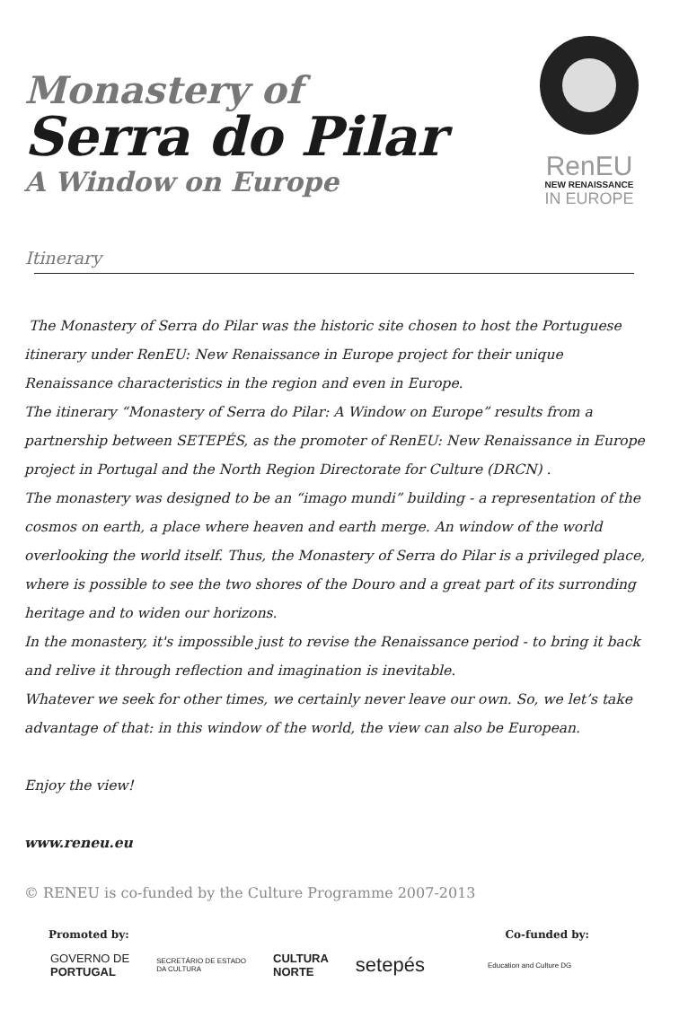Monastery of
Serra do Pilar
A Window on Europe
RenEU
NEW RENAISSANCE
IN EUROPE
Itinerary
The Monastery of Serra do Pilar was the historic site chosen to host the Portuguese itinerary under RenEU: New Renaissance in Europe project for their unique Renaissance characteristics in the region and even in Europe.
The itinerary “Monastery of Serra do Pilar: A Window on Europe” results from a partnership between SETEPÉS, as the promoter of RenEU: New Renaissance in Europe project in Portugal and the North Region Directorate for Culture (DRCN) .
The monastery was designed to be an “imago mundi” building - a representation of the cosmos on earth, a place where heaven and earth merge. An window of the world overlooking the world itself. Thus, the Monastery of Serra do Pilar is a privileged place, where is possible to see the two shores of the Douro and a great part of its surronding heritage and to widen our horizons.
In the monastery, it's impossible just to revise the Renaissance period - to bring it back and relive it through reflection and imagination is inevitable.
Whatever we seek for other times, we certainly never leave our own. So, we let’s take advantage of that: in this window of the world, the view can also be European.
Enjoy the view!
www.reneu.eu
© RENEU is co-funded by the Culture Programme 2007-2013
Promoted by: Co-funded by:
GOVERNO DE
PORTUGAL SECRETÁRIO DE ESTADO
DA CULTURA CULTURA
NORTE setepés Education and Culture DG